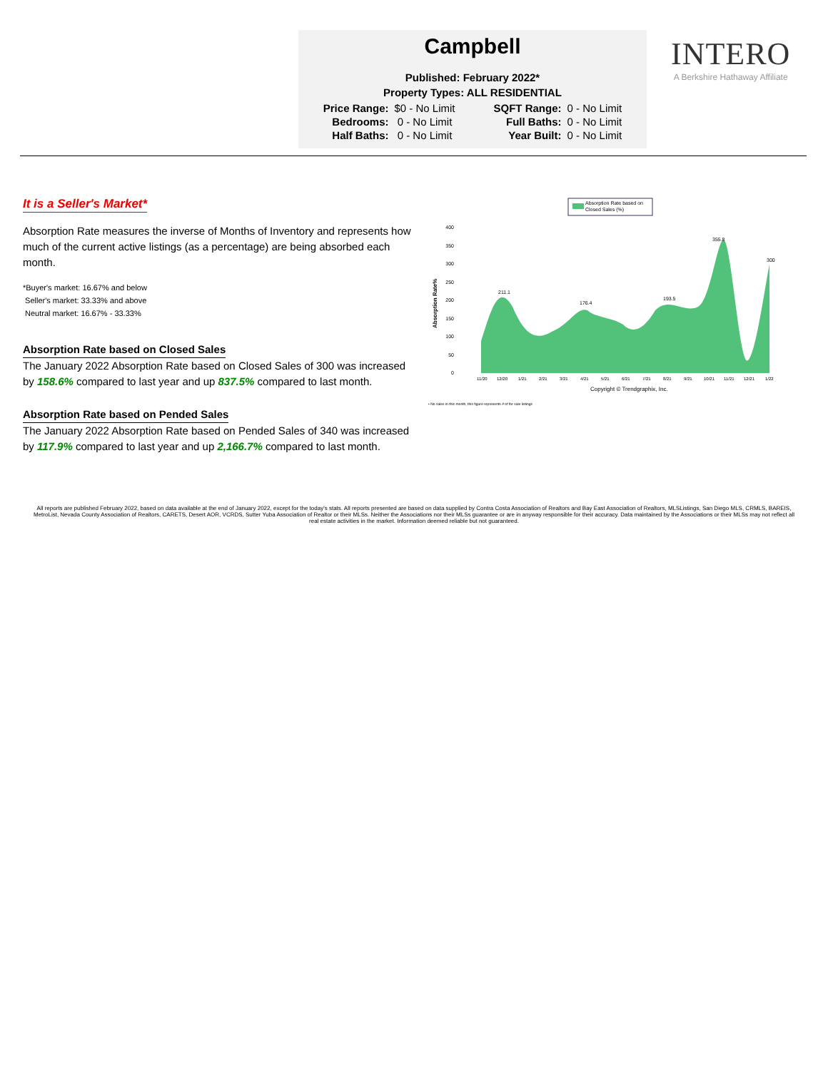Campbell
Published: February 2022*
Property Types: ALL RESIDENTIAL
| Price Range: | $0 - No Limit | SQFT Range: | 0 - No Limit |
| Bedrooms: | 0 - No Limit | Full Baths: | 0 - No Limit |
| Half Baths: | 0 - No Limit | Year Built: | 0 - No Limit |
INTERO
A Berkshire Hathaway Affiliate
It is a Seller's Market*
Absorption Rate measures the inverse of Months of Inventory and represents how much of the current active listings (as a percentage) are being absorbed each month.
*Buyer's market: 16.67% and below
Seller's market: 33.33% and above
Neutral market: 16.67% - 33.33%
Absorption Rate based on Closed Sales
The January 2022 Absorption Rate based on Closed Sales of 300 was increased by 158.6% compared to last year and up 837.5% compared to last month.
Absorption Rate based on Pended Sales
The January 2022 Absorption Rate based on Pended Sales of 340 was increased by 117.9% compared to last year and up 2,166.7% compared to last month.
Absorption Rate based on
Closed Sales (%)
Absorption Rate%
400
350
300
250
200
150
100
50
0
355.8
300
211.1
176.4
193.5
11/20
12/20
1/21
2/21
3/21
4/21
5/21
6/21
7/21
8/21
9/21
10/21
11/21
12/21
1/22
Copyright © Trendgraphix, Inc.
• No sales in this month, this figure represents # of for sale listings
All reports are published February 2022, based on data available at the end of January 2022, except for the today's stats. All reports presented are based on data supplied by Contra Costa Association of Realtors and Bay East Association of Realtors, MLSListings, San Diego MLS, CRMLS, BAREIS, MetroList, Nevada County Association of Realtors, CARETS, Desert AOR, VCRDS, Sutter Yuba Association of Realtor or their MLSs. Neither the Associations nor their MLSs guarantee or are in anyway responsible for their accuracy. Data maintained by the Associations or their MLSs may not reflect all real estate activities in the market. Information deemed reliable but not guaranteed.